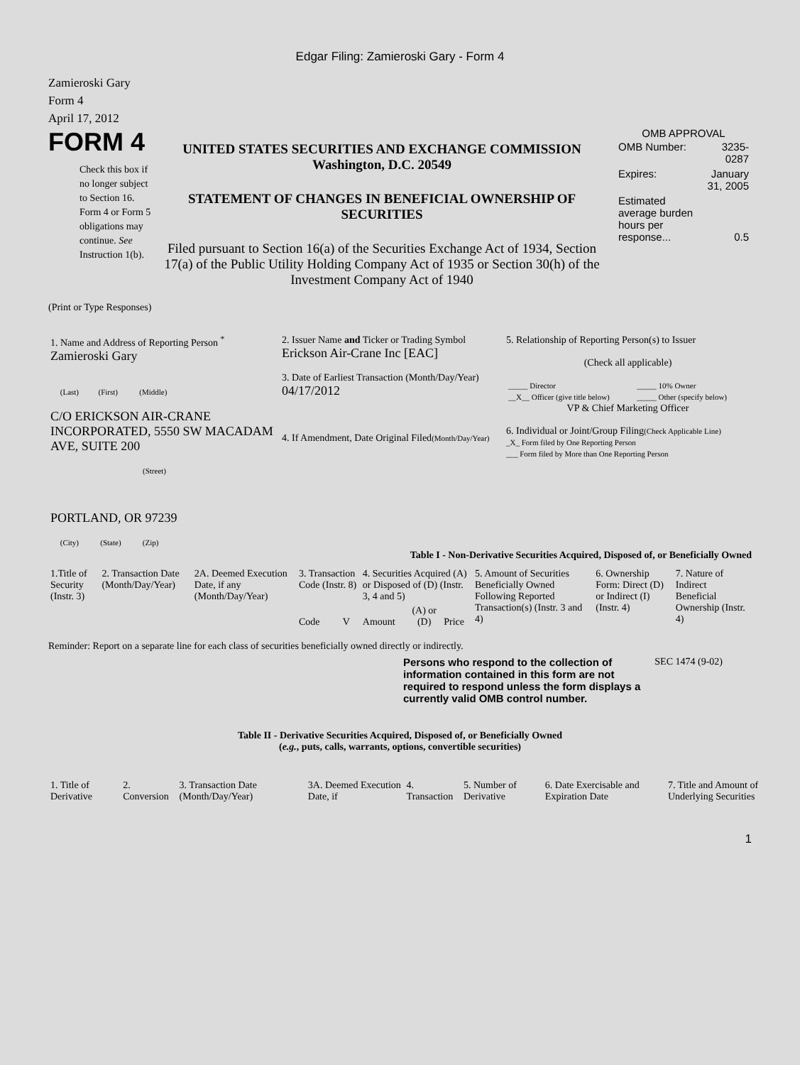Edgar Filing: Zamieroski Gary - Form 4
Zamieroski Gary
Form 4
April 17, 2012
FORM 4
Check this box if no longer subject to Section 16. Form 4 or Form 5 obligations may continue. See Instruction 1(b).
UNITED STATES SECURITIES AND EXCHANGE COMMISSION
Washington, D.C. 20549
STATEMENT OF CHANGES IN BENEFICIAL OWNERSHIP OF SECURITIES
Filed pursuant to Section 16(a) of the Securities Exchange Act of 1934, Section 17(a) of the Public Utility Holding Company Act of 1935 or Section 30(h) of the Investment Company Act of 1940
OMB APPROVAL
| OMB Number: | 3235-0287 |
| Expires: | January 31, 2005 |
| Estimated average burden hours per response... | 0.5 |
(Print or Type Responses)
| 1. Name and Address of Reporting Person <sup>*</sup> Zamieroski Gary (Last) (First) (Middle) C/O ERICKSON AIR-CRANE INCORPORATED, 5550 SW MACADAM AVE, SUITE 200 (Street) PORTLAND, OR 97239 (City) (State) (Zip) | 2. Issuer Name and Ticker or Trading Symbol Erickson Air-Crane Inc [EAC] 3. Date of Earliest Transaction (Month/Day/Year) 04/17/2012 4. If Amendment, Date Original Filed (Month/Day/Year) | 5. Relationship of Reporting Person(s) to Issuer (Check all applicable) / _____ Director / _____ 10% Owner / / __X__ Officer (give title below) / _____ Other (specify below) / VP & Chief Marketing Officer 6. Individual or Joint/Group Filing (Check Applicable Line) _X_ Form filed by One Reporting Person ___ Form filed by More than One Reporting Person |
Table I - Non-Derivative Securities Acquired, Disposed of, or Beneficially Owned
| 1.Title of Security (Instr. 3) | 2. Transaction Date (Month/Day/Year) | 2A. Deemed Execution Date, if any (Month/Day/Year) | 3. Transaction Code (Instr. 8) | | 4. Securities Acquired (A) or Disposed of (D) (Instr. 3, 4 and 5) | | | 5. Amount of Securities Beneficially Owned Following Reported Transaction(s) (Instr. 3 and 4) | 6. Ownership Form: Direct (D) or Indirect (I) (Instr. 4) | 7. Nature of Indirect Beneficial Ownership (Instr. 4) |
| | | | Code | V | Amount | (A) or (D) | Price | | | |
Reminder: Report on a separate line for each class of securities beneficially owned directly or indirectly.
Persons who respond to the collection of information contained in this form are not required to respond unless the form displays a currently valid OMB control number.
SEC 1474 (9-02)
Table II - Derivative Securities Acquired, Disposed of, or Beneficially Owned
(e.g., puts, calls, warrants, options, convertible securities)
| 1. Title of Derivative | 2. Conversion | 3. Transaction Date (Month/Day/Year) | 3A. Deemed Execution Date, if | 4. Transaction | 5. Number of Derivative | 6. Date Exercisable and Expiration Date | 7. Title and Amount of Underlying Securities |
1